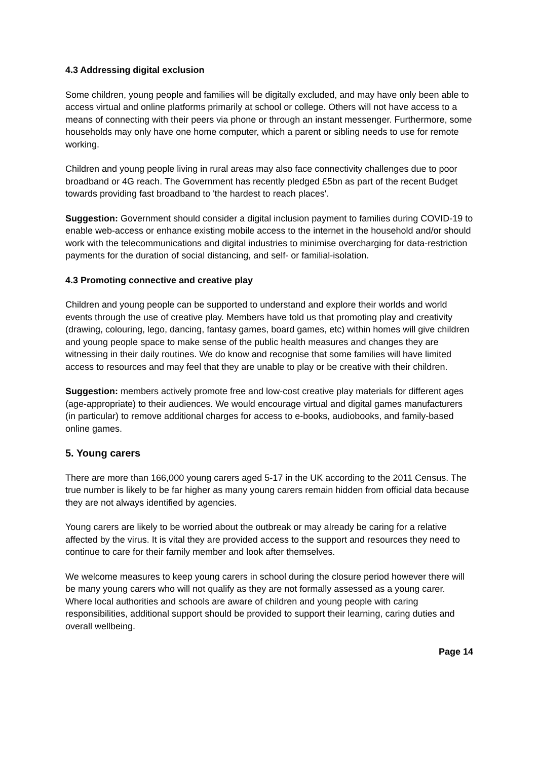4.3 Addressing digital exclusion
Some children, young people and families will be digitally excluded, and may have only been able to access virtual and online platforms primarily at school or college. Others will not have access to a means of connecting with their peers via phone or through an instant messenger. Furthermore, some households may only have one home computer, which a parent or sibling needs to use for remote working.
Children and young people living in rural areas may also face connectivity challenges due to poor broadband or 4G reach. The Government has recently pledged £5bn as part of the recent Budget towards providing fast broadband to 'the hardest to reach places'.
Suggestion: Government should consider a digital inclusion payment to families during COVID-19 to enable web-access or enhance existing mobile access to the internet in the household and/or should work with the telecommunications and digital industries to minimise overcharging for data-restriction payments for the duration of social distancing, and self- or familial-isolation.
4.3 Promoting connective and creative play
Children and young people can be supported to understand and explore their worlds and world events through the use of creative play. Members have told us that promoting play and creativity (drawing, colouring, lego, dancing, fantasy games, board games, etc) within homes will give children and young people space to make sense of the public health measures and changes they are witnessing in their daily routines. We do know and recognise that some families will have limited access to resources and may feel that they are unable to play or be creative with their children.
Suggestion: members actively promote free and low-cost creative play materials for different ages (age-appropriate) to their audiences. We would encourage virtual and digital games manufacturers (in particular) to remove additional charges for access to e-books, audiobooks, and family-based online games.
5. Young carers
There are more than 166,000 young carers aged 5-17 in the UK according to the 2011 Census. The true number is likely to be far higher as many young carers remain hidden from official data because they are not always identified by agencies.
Young carers are likely to be worried about the outbreak or may already be caring for a relative affected by the virus. It is vital they are provided access to the support and resources they need to continue to care for their family member and look after themselves.
We welcome measures to keep young carers in school during the closure period however there will be many young carers who will not qualify as they are not formally assessed as a young carer. Where local authorities and schools are aware of children and young people with caring responsibilities, additional support should be provided to support their learning, caring duties and overall wellbeing.
Page 14